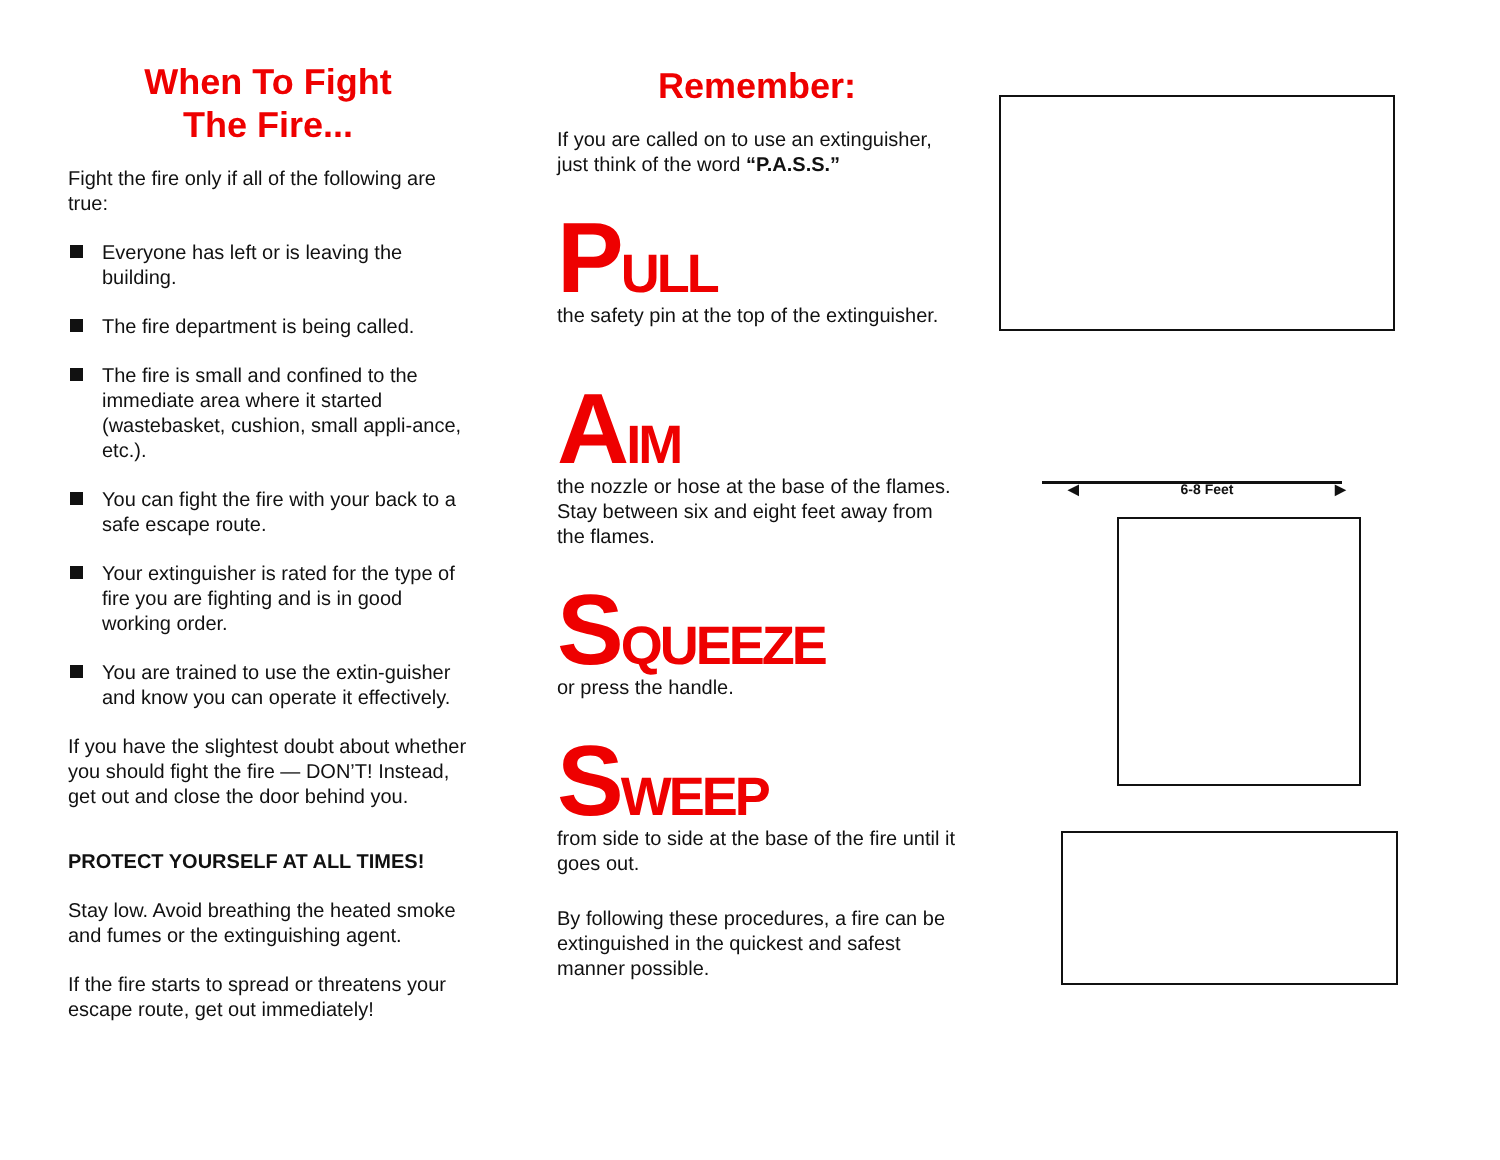When To Fight
The Fire...
Fight the fire only if all of the following are true:
Everyone has left or is leaving the building.
The fire department is being called.
The fire is small and confined to the immediate area where it started (wastebasket, cushion, small appli-ance, etc.).
You can fight the fire with your back to a safe escape route.
Your extinguisher is rated for the type of fire you are fighting and is in good working order.
You are trained to use the extin-guisher and know you can operate it effectively.
If you have the slightest doubt about whether you should fight the fire — DON’T! Instead, get out and close the door behind you.
PROTECT YOURSELF AT ALL TIMES!
Stay low. Avoid breathing the heated smoke and fumes or the extinguishing agent.
If the fire starts to spread or threatens your escape route, get out immediately!
Remember:
If you are called on to use an extinguisher, just think of the word “P.A.S.S.”
PULL
the safety pin at the top of the extinguisher.
AIM
the nozzle or hose at the base of the flames. Stay between six and eight feet away from the flames.
SQUEEZE
or press the handle.
SWEEP
from side to side at the base of the fire until it goes out.
By following these procedures, a fire can be extinguished in the quickest and safest manner possible.
◀ 6-8 Feet ▶